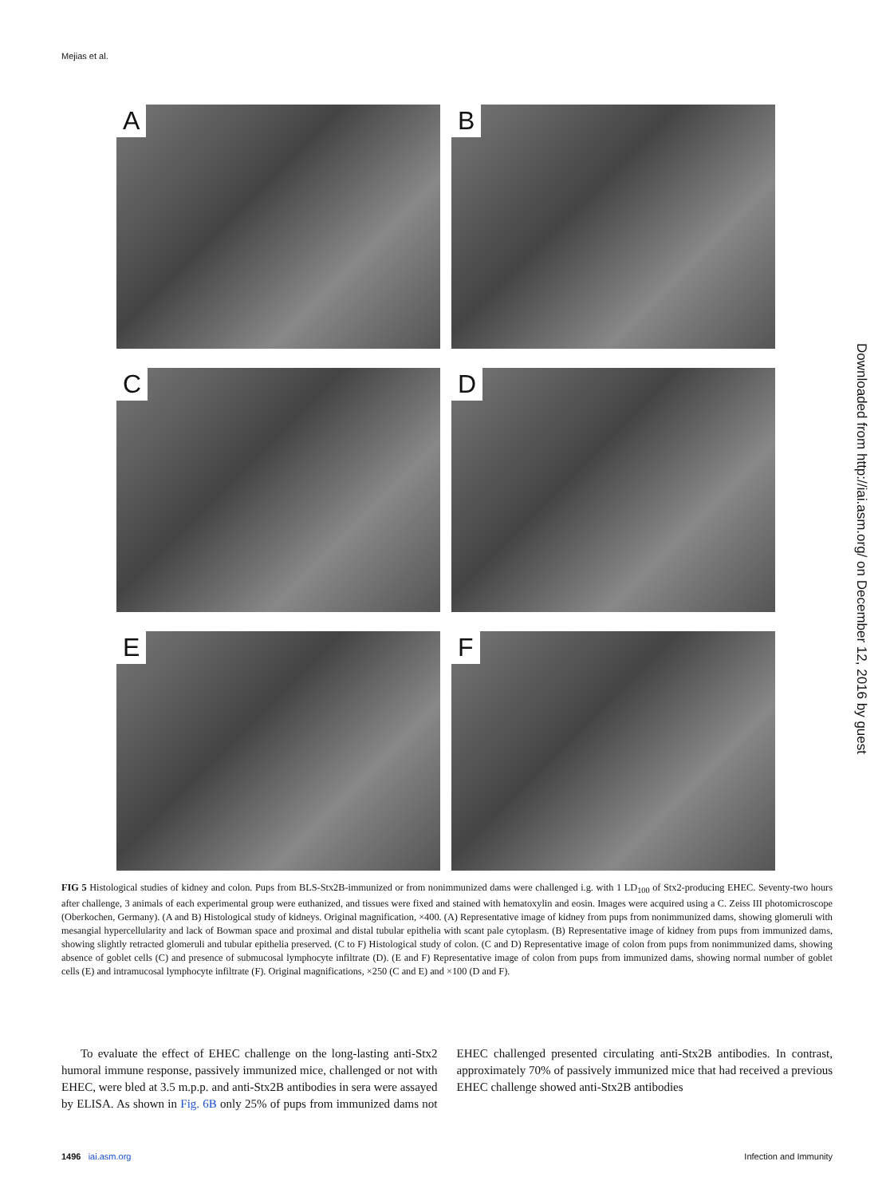Mejias et al.
A
B
C
D
E
F
FIG 5 Histological studies of kidney and colon. Pups from BLS-Stx2B-immunized or from nonimmunized dams were challenged i.g. with 1 LD<sub>100</sub> of Stx2-producing EHEC. Seventy-two hours after challenge, 3 animals of each experimental group were euthanized, and tissues were fixed and stained with hematoxylin and eosin. Images were acquired using a C. Zeiss III photomicroscope (Oberkochen, Germany). (A and B) Histological study of kidneys. Original magnification, ×400. (A) Representative image of kidney from pups from nonimmunized dams, showing glomeruli with mesangial hypercellularity and lack of Bowman space and proximal and distal tubular epithelia with scant pale cytoplasm. (B) Representative image of kidney from pups from immunized dams, showing slightly retracted glomeruli and tubular epithelia preserved. (C to F) Histological study of colon. (C and D) Representative image of colon from pups from nonimmunized dams, showing absence of goblet cells (C) and presence of submucosal lymphocyte infiltrate (D). (E and F) Representative image of colon from pups from immunized dams, showing normal number of goblet cells (E) and intramucosal lymphocyte infiltrate (F). Original magnifications, ×250 (C and E) and ×100 (D and F).
To evaluate the effect of EHEC challenge on the long-lasting anti-Stx2 humoral immune response, passively immunized mice, challenged or not with EHEC, were bled at 3.5 m.p.p. and anti-Stx2B antibodies in sera were assayed by ELISA. As shown in Fig. 6B only 25% of pups from immunized dams not EHEC challenged presented circulating anti-Stx2B antibodies. In contrast, approximately 70% of passively immunized mice that had received a previous EHEC challenge showed anti-Stx2B antibodies
Downloaded from http://iai.asm.org/ on December 12, 2016 by guest
1496 iai.asm.org Infection and Immunity